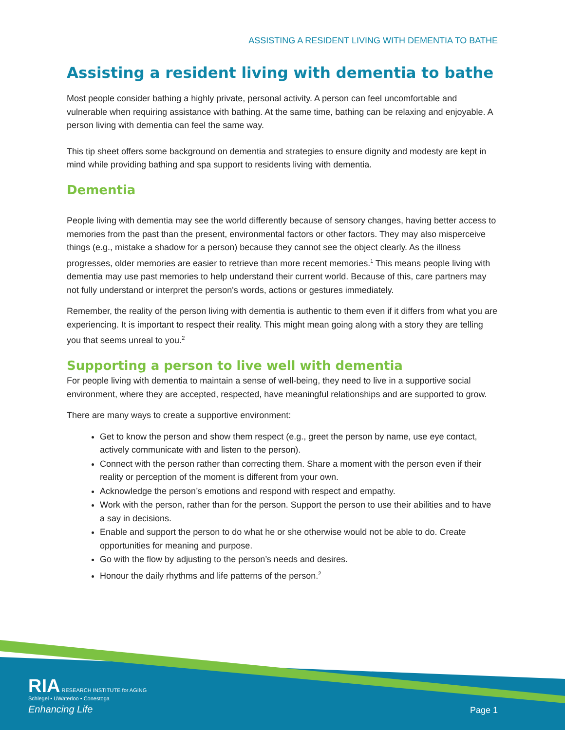ASSISTING A RESIDENT LIVING WITH DEMENTIA TO BATHE
Assisting a resident living with dementia to bathe
Most people consider bathing a highly private, personal activity. A person can feel uncomfortable and vulnerable when requiring assistance with bathing. At the same time, bathing can be relaxing and enjoyable. A person living with dementia can feel the same way.
This tip sheet offers some background on dementia and strategies to ensure dignity and modesty are kept in mind while providing bathing and spa support to residents living with dementia.
Dementia
People living with dementia may see the world differently because of sensory changes, having better access to memories from the past than the present, environmental factors or other factors. They may also misperceive things (e.g., mistake a shadow for a person) because they cannot see the object clearly. As the illness progresses, older memories are easier to retrieve than more recent memories.<sup>1</sup> This means people living with dementia may use past memories to help understand their current world. Because of this, care partners may not fully understand or interpret the person's words, actions or gestures immediately.
Remember, the reality of the person living with dementia is authentic to them even if it differs from what you are experiencing. It is important to respect their reality. This might mean going along with a story they are telling you that seems unreal to you.<sup>2</sup>
Supporting a person to live well with dementia
For people living with dementia to maintain a sense of well-being, they need to live in a supportive social environment, where they are accepted, respected, have meaningful relationships and are supported to grow.
There are many ways to create a supportive environment:
Get to know the person and show them respect (e.g., greet the person by name, use eye contact, actively communicate with and listen to the person).
Connect with the person rather than correcting them. Share a moment with the person even if their reality or perception of the moment is different from your own.
Acknowledge the person’s emotions and respond with respect and empathy.
Work with the person, rather than for the person. Support the person to use their abilities and to have a say in decisions.
Enable and support the person to do what he or she otherwise would not be able to do. Create opportunities for meaning and purpose.
Go with the flow by adjusting to the person’s needs and desires.
Honour the daily rhythms and life patterns of the person.<sup>2</sup>
RIA RESEARCH INSTITUTE for AGING
Schlegel • UWaterloo • Conestoga
Enhancing Life
Page 1